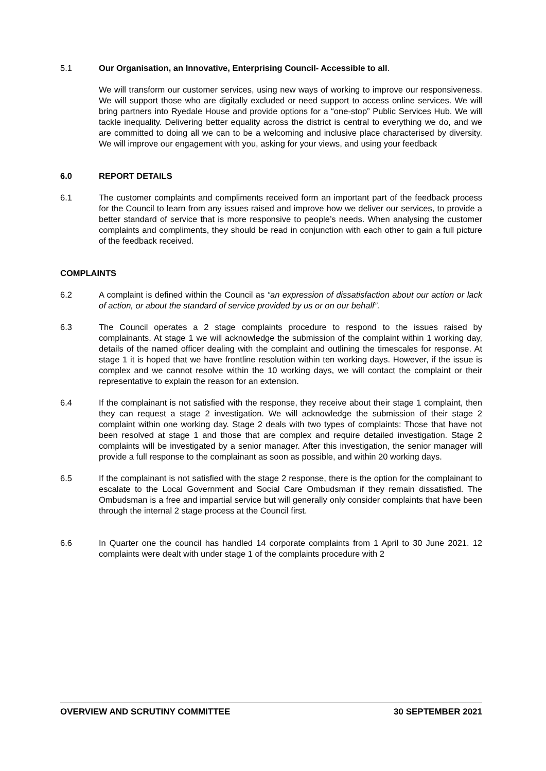5.1 Our Organisation, an Innovative, Enterprising Council- Accessible to all.
We will transform our customer services, using new ways of working to improve our responsiveness. We will support those who are digitally excluded or need support to access online services. We will bring partners into Ryedale House and provide options for a “one-stop” Public Services Hub. We will tackle inequality. Delivering better equality across the district is central to everything we do, and we are committed to doing all we can to be a welcoming and inclusive place characterised by diversity. We will improve our engagement with you, asking for your views, and using your feedback
6.0 REPORT DETAILS
6.1 The customer complaints and compliments received form an important part of the feedback process for the Council to learn from any issues raised and improve how we deliver our services, to provide a better standard of service that is more responsive to people’s needs. When analysing the customer complaints and compliments, they should be read in conjunction with each other to gain a full picture of the feedback received.
COMPLAINTS
6.2 A complaint is defined within the Council as “an expression of dissatisfaction about our action or lack of action, or about the standard of service provided by us or on our behalf”.
6.3 The Council operates a 2 stage complaints procedure to respond to the issues raised by complainants. At stage 1 we will acknowledge the submission of the complaint within 1 working day, details of the named officer dealing with the complaint and outlining the timescales for response. At stage 1 it is hoped that we have frontline resolution within ten working days. However, if the issue is complex and we cannot resolve within the 10 working days, we will contact the complaint or their representative to explain the reason for an extension.
6.4 If the complainant is not satisfied with the response, they receive about their stage 1 complaint, then they can request a stage 2 investigation. We will acknowledge the submission of their stage 2 complaint within one working day. Stage 2 deals with two types of complaints: Those that have not been resolved at stage 1 and those that are complex and require detailed investigation. Stage 2 complaints will be investigated by a senior manager. After this investigation, the senior manager will provide a full response to the complainant as soon as possible, and within 20 working days.
6.5 If the complainant is not satisfied with the stage 2 response, there is the option for the complainant to escalate to the Local Government and Social Care Ombudsman if they remain dissatisfied. The Ombudsman is a free and impartial service but will generally only consider complaints that have been through the internal 2 stage process at the Council first.
6.6 In Quarter one the council has handled 14 corporate complaints from 1 April to 30 June 2021. 12 complaints were dealt with under stage 1 of the complaints procedure with 2
OVERVIEW AND SCRUTINY COMMITTEE 30 SEPTEMBER 2021